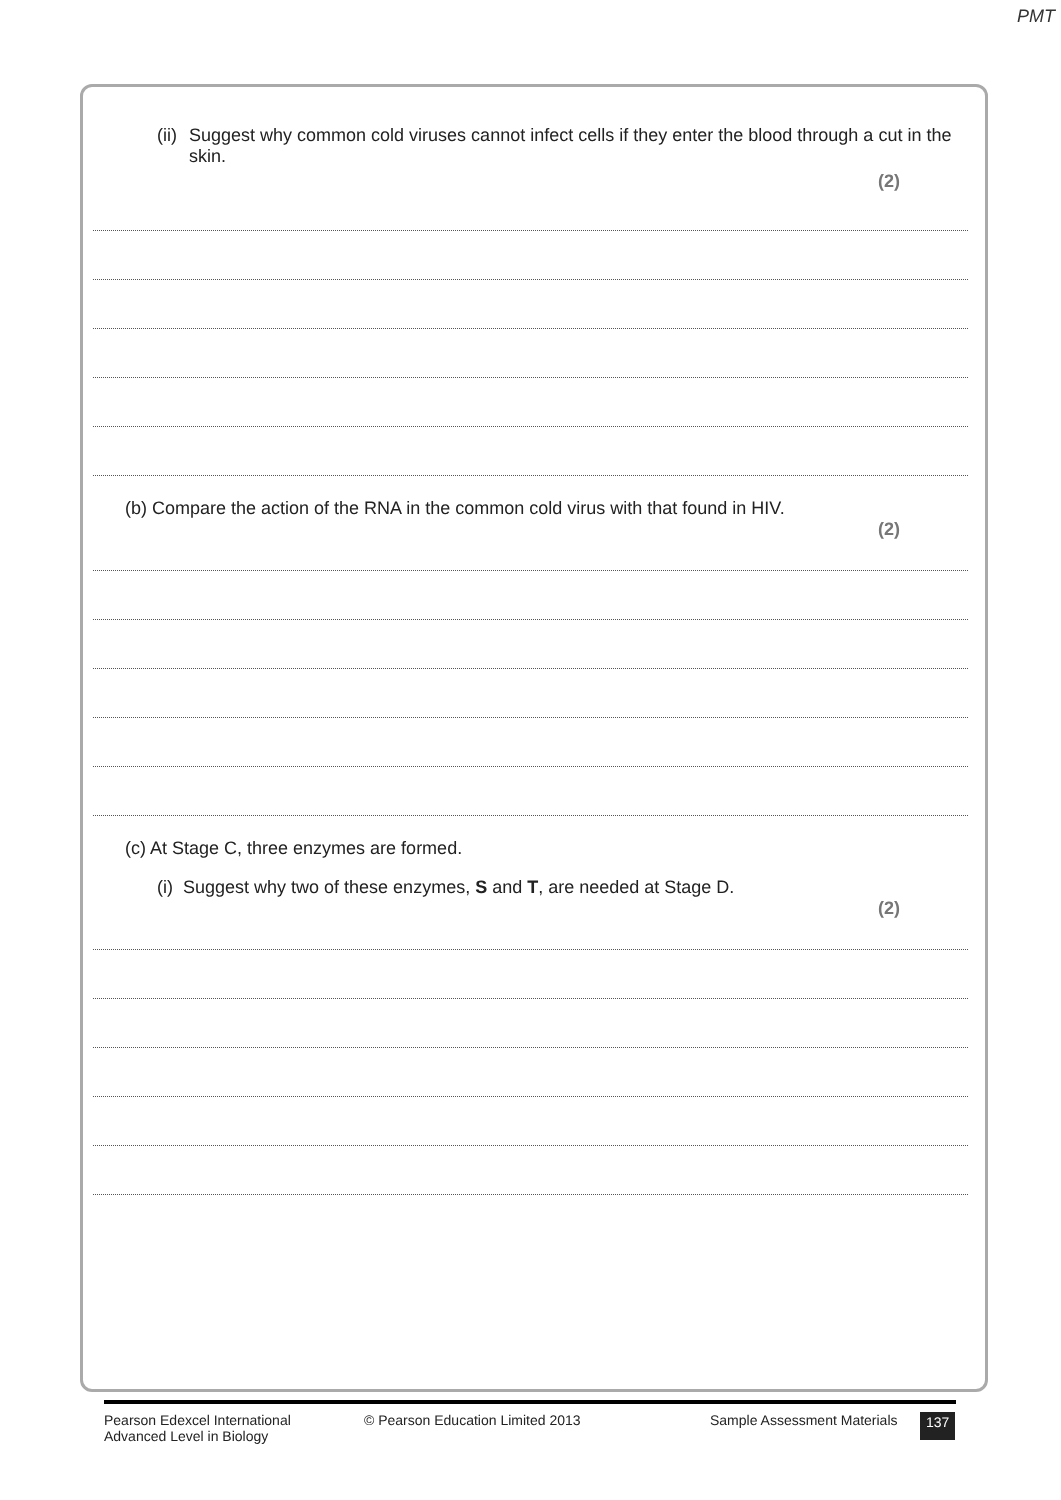PMT
(ii)
Suggest why common cold viruses cannot infect cells if they enter the blood through a cut in the skin.
(2)
(b) Compare the action of the RNA in the common cold virus with that found in HIV.
(2)
(c) At Stage C, three enzymes are formed.
(i) Suggest why two of these enzymes, S and T, are needed at Stage D.
(2)
Pearson Edexcel International
Advanced Level in Biology
© Pearson Education Limited 2013 Sample Assessment Materials
137